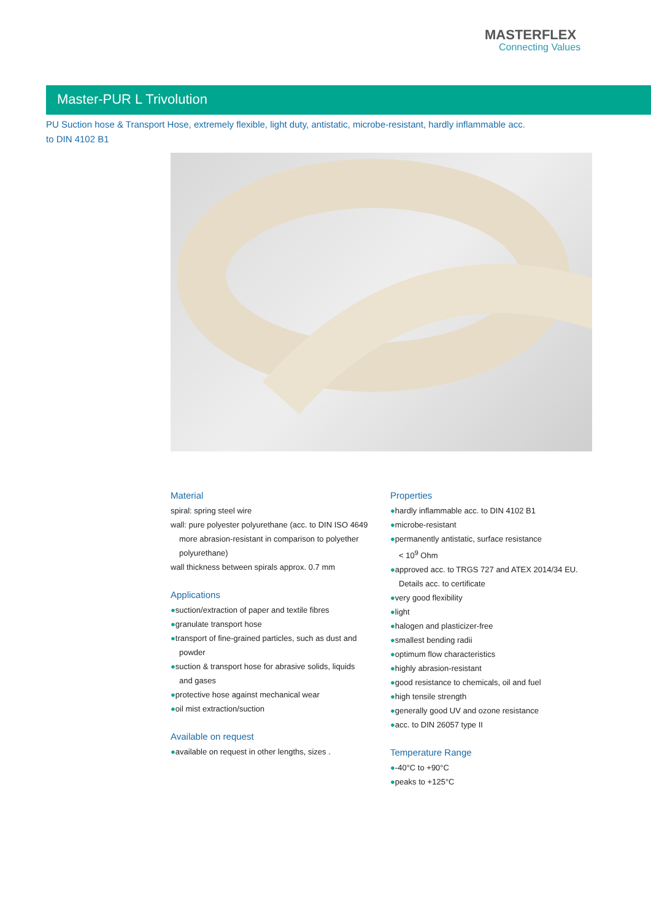MASTERFLEX
Connecting Values
Master-PUR L Trivolution
PU Suction hose & Transport Hose, extremely flexible, light duty, antistatic, microbe-resistant, hardly inflammable acc. to DIN 4102 B1
Material
spiral: spring steel wire
wall: pure polyester polyurethane (acc. to DIN ISO 4649
more abrasion-resistant in comparison to polyether polyurethane)
wall thickness between spirals approx. 0.7 mm
Applications
●suction/extraction of paper and textile fibres
●granulate transport hose
●transport of fine-grained particles, such as dust and
powder
●suction & transport hose for abrasive solids, liquids
and gases
●protective hose against mechanical wear
●oil mist extraction/suction
Available on request
●available on request in other lengths, sizes .
Properties
●hardly inflammable acc. to DIN 4102 B1
●microbe-resistant
●permanently antistatic, surface resistance
< 10<sup>9</sup> Ohm
●approved acc. to TRGS 727 and ATEX 2014/34 EU.
Details acc. to certificate
●very good flexibility
●light
●halogen and plasticizer-free
●smallest bending radii
●optimum flow characteristics
●highly abrasion-resistant
●good resistance to chemicals, oil and fuel
●high tensile strength
●generally good UV and ozone resistance
●acc. to DIN 26057 type II
Temperature Range
●-40°C to +90°C
●peaks to +125°C